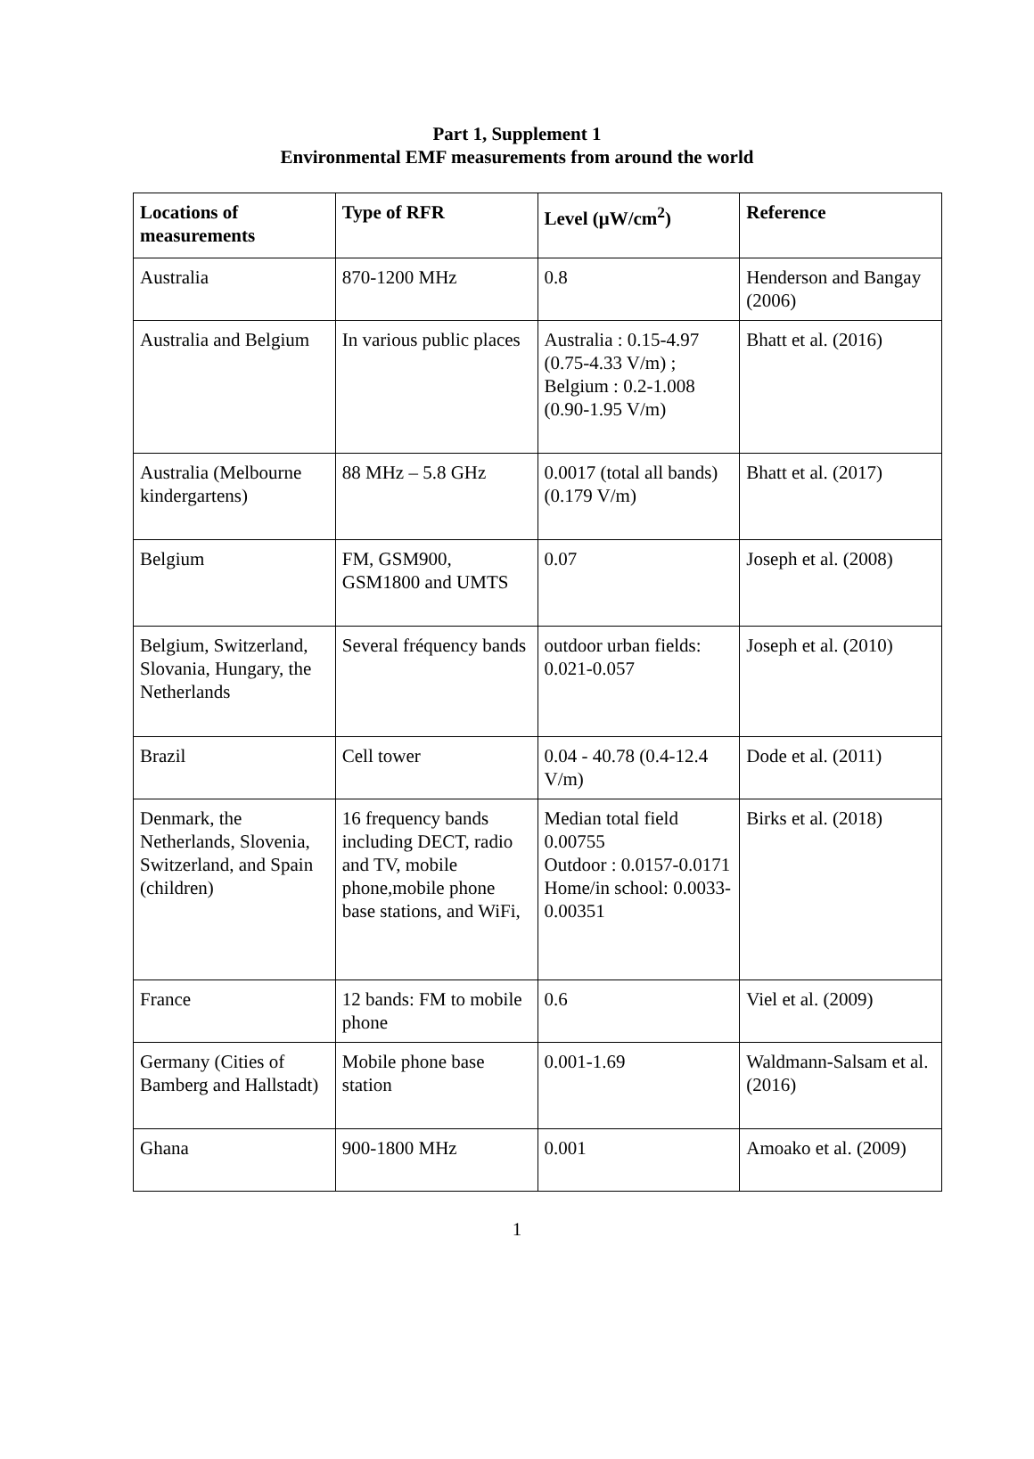Part 1, Supplement 1
Environmental EMF measurements from around the world
| Locations of measurements | Type of RFR | Level (μW/cm<sup>2</sup>) | Reference |
| --- | --- | --- | --- |
| Australia | 870-1200 MHz | 0.8 | Henderson and Bangay (2006) |
| Australia and Belgium | In various public places | Australia : 0.15-4.97 (0.75-4.33 V/m) ; Belgium : 0.2-1.008 (0.90-1.95 V/m) | Bhatt et al. (2016) |
| Australia (Melbourne kindergartens) | 88 MHz – 5.8 GHz | 0.0017 (total all bands) (0.179 V/m) | Bhatt et al. (2017) |
| Belgium | FM, GSM900, GSM1800 and UMTS | 0.07 | Joseph et al. (2008) |
| Belgium, Switzerland, Slovania, Hungary, the Netherlands | Several fréquency bands | outdoor urban fields: 0.021-0.057 | Joseph et al. (2010) |
| Brazil | Cell tower | 0.04 - 40.78 (0.4-12.4 V/m) | Dode et al. (2011) |
| Denmark, the Netherlands, Slovenia, Switzerland, and Spain (children) | 16 frequency bands including DECT, radio and TV, mobile phone,mobile phone base stations, and WiFi, | Median total field 0.00755 Outdoor : 0.0157-0.0171 Home/in school: 0.0033-0.00351 | Birks et al. (2018) |
| France | 12 bands: FM to mobile phone | 0.6 | Viel et al. (2009) |
| Germany (Cities of Bamberg and Hallstadt) | Mobile phone base station | 0.001-1.69 | Waldmann-Salsam et al. (2016) |
| Ghana | 900-1800 MHz | 0.001 | Amoako et al. (2009) |
1